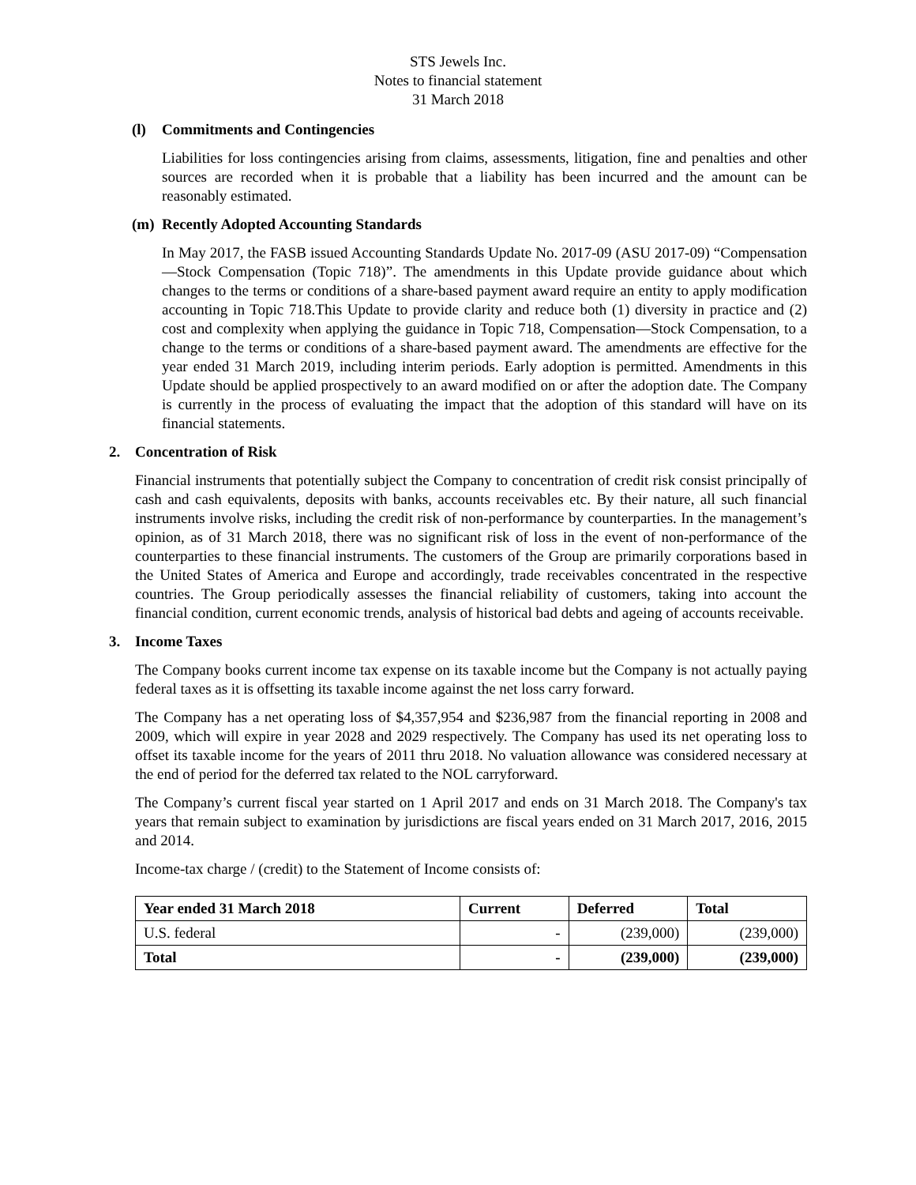STS Jewels Inc.
Notes to financial statement
31 March 2018
(l) Commitments and Contingencies
Liabilities for loss contingencies arising from claims, assessments, litigation, fine and penalties and other sources are recorded when it is probable that a liability has been incurred and the amount can be reasonably estimated.
(m) Recently Adopted Accounting Standards
In May 2017, the FASB issued Accounting Standards Update No. 2017-09 (ASU 2017-09) “Compensation—Stock Compensation (Topic 718)”. The amendments in this Update provide guidance about which changes to the terms or conditions of a share-based payment award require an entity to apply modification accounting in Topic 718.This Update to provide clarity and reduce both (1) diversity in practice and (2) cost and complexity when applying the guidance in Topic 718, Compensation—Stock Compensation, to a change to the terms or conditions of a share-based payment award. The amendments are effective for the year ended 31 March 2019, including interim periods. Early adoption is permitted. Amendments in this Update should be applied prospectively to an award modified on or after the adoption date. The Company is currently in the process of evaluating the impact that the adoption of this standard will have on its financial statements.
2. Concentration of Risk
Financial instruments that potentially subject the Company to concentration of credit risk consist principally of cash and cash equivalents, deposits with banks, accounts receivables etc. By their nature, all such financial instruments involve risks, including the credit risk of non-performance by counterparties. In the management’s opinion, as of 31 March 2018, there was no significant risk of loss in the event of non-performance of the counterparties to these financial instruments. The customers of the Group are primarily corporations based in the United States of America and Europe and accordingly, trade receivables concentrated in the respective countries. The Group periodically assesses the financial reliability of customers, taking into account the financial condition, current economic trends, analysis of historical bad debts and ageing of accounts receivable.
3. Income Taxes
The Company books current income tax expense on its taxable income but the Company is not actually paying federal taxes as it is offsetting its taxable income against the net loss carry forward.
The Company has a net operating loss of $4,357,954 and $236,987 from the financial reporting in 2008 and 2009, which will expire in year 2028 and 2029 respectively. The Company has used its net operating loss to offset its taxable income for the years of 2011 thru 2018. No valuation allowance was considered necessary at the end of period for the deferred tax related to the NOL carryforward.
The Company’s current fiscal year started on 1 April 2017 and ends on 31 March 2018. The Company's tax years that remain subject to examination by jurisdictions are fiscal years ended on 31 March 2017, 2016, 2015 and 2014.
Income-tax charge / (credit) to the Statement of Income consists of:
| Year ended 31 March 2018 | Current | Deferred | Total |
| --- | --- | --- | --- |
| U.S. federal | - | (239,000) | (239,000) |
| Total | - | (239,000) | (239,000) |